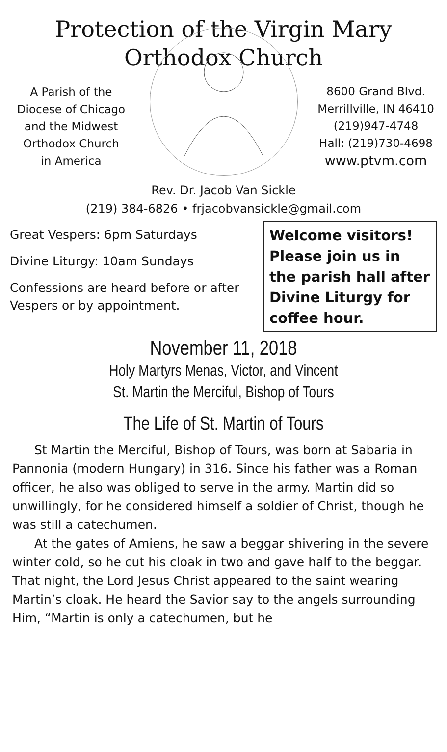Protection of the Virgin Mary
Orthodox Church
A Parish of the
Diocese of Chicago
and the Midwest
Orthodox Church
in America
8600 Grand Blvd.
Merrillville, IN 46410
(219)947-4748
Hall: (219)730-4698
www.ptvm.com
Rev. Dr. Jacob Van Sickle
(219) 384-6826 • frjacobvansickle@gmail.com
Great Vespers: 6pm Saturdays
Divine Liturgy: 10am Sundays
Confessions are heard before or after Vespers or by appointment.
Welcome visitors! Please join us in the parish hall after Divine Liturgy for coffee hour.
November 11, 2018
Holy Martyrs Menas, Victor, and Vincent
St. Martin the Merciful, Bishop of Tours
The Life of St. Martin of Tours
St Martin the Merciful, Bishop of Tours, was born at Sabaria in Pannonia (modern Hungary) in 316. Since his father was a Roman officer, he also was obliged to serve in the army. Martin did so unwillingly, for he considered himself a soldier of Christ, though he was still a catechumen.
At the gates of Amiens, he saw a beggar shivering in the severe winter cold, so he cut his cloak in two and gave half to the beggar. That night, the Lord Jesus Christ appeared to the saint wearing Martin’s cloak. He heard the Savior say to the angels surrounding Him, “Martin is only a catechumen, but he